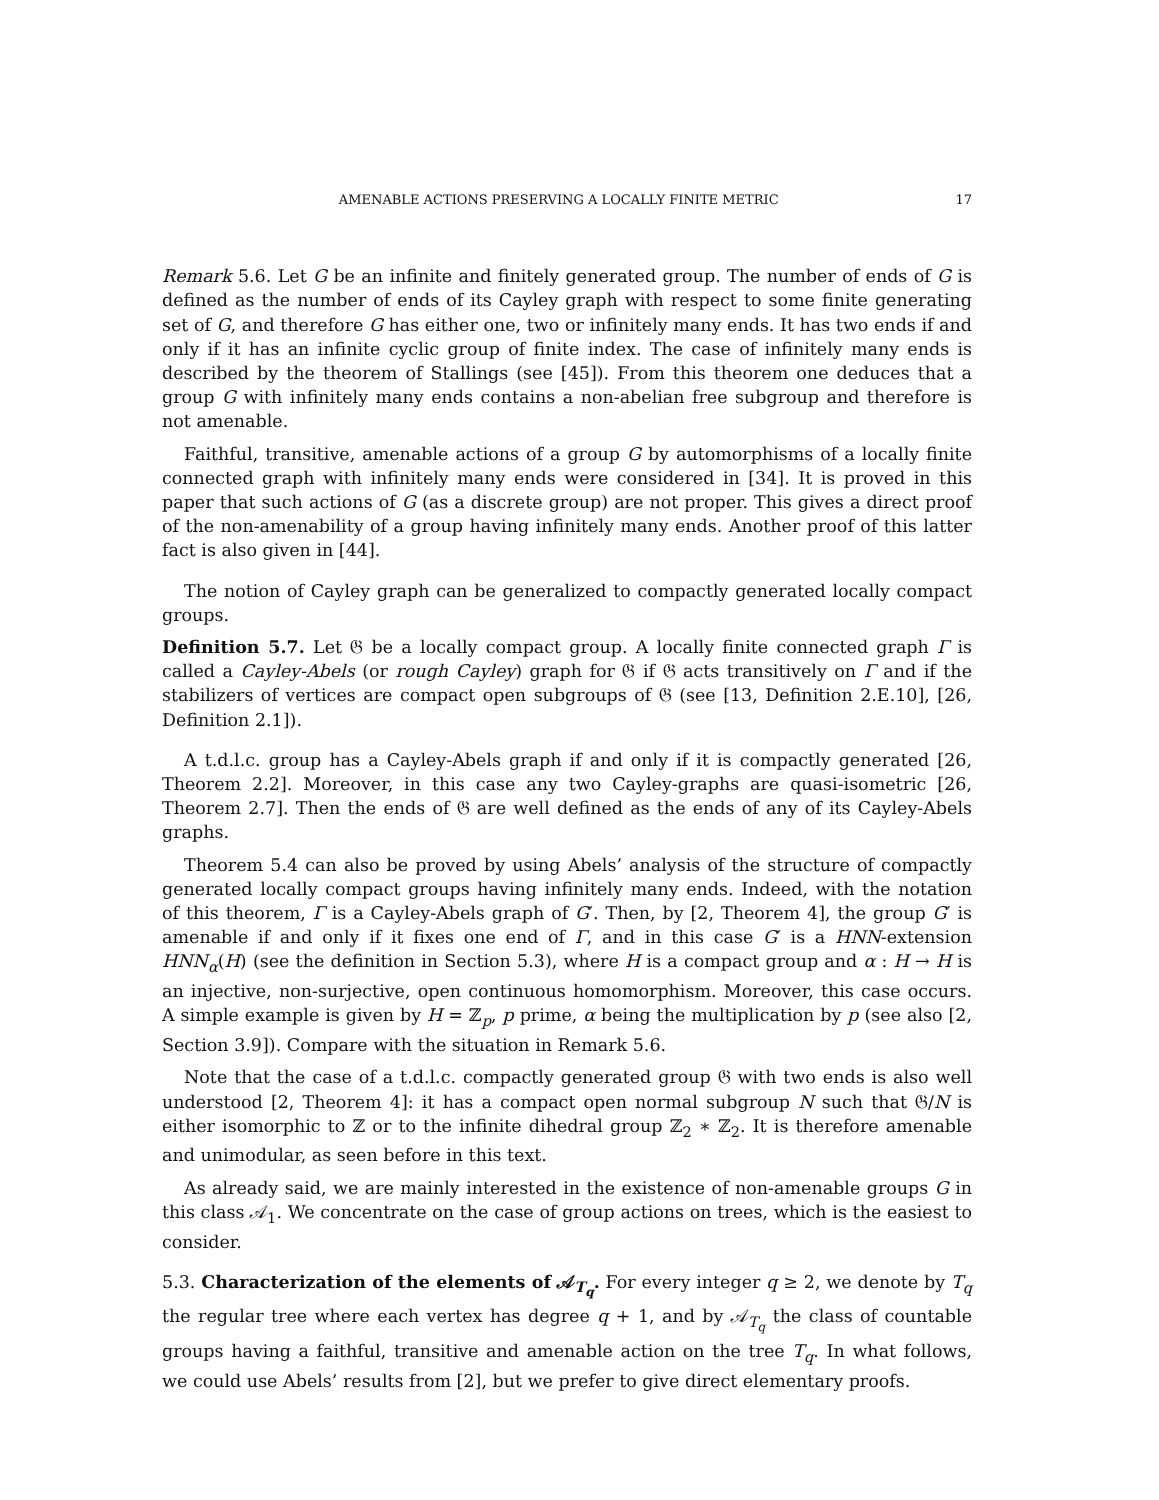AMENABLE ACTIONS PRESERVING A LOCALLY FINITE METRIC 17
Remark 5.6. Let G be an infinite and finitely generated group. The number of ends of G is defined as the number of ends of its Cayley graph with respect to some finite generating set of G, and therefore G has either one, two or infinitely many ends. It has two ends if and only if it has an infinite cyclic group of finite index. The case of infinitely many ends is described by the theorem of Stallings (see [45]). From this theorem one deduces that a group G with infinitely many ends contains a non-abelian free subgroup and therefore is not amenable.
Faithful, transitive, amenable actions of a group G by automorphisms of a locally finite connected graph with infinitely many ends were considered in [34]. It is proved in this paper that such actions of G (as a discrete group) are not proper. This gives a direct proof of the non-amenability of a group having infinitely many ends. Another proof of this latter fact is also given in [44].
The notion of Cayley graph can be generalized to compactly generated locally compact groups.
Definition 5.7. Let 𝔊 be a locally compact group. A locally finite connected graph Γ is called a Cayley-Abels (or rough Cayley) graph for 𝔊 if 𝔊 acts transitively on Γ and if the stabilizers of vertices are compact open subgroups of 𝔊 (see [13, Definition 2.E.10], [26, Definition 2.1]).
A t.d.l.c. group has a Cayley-Abels graph if and only if it is compactly generated [26, Theorem 2.2]. Moreover, in this case any two Cayley-graphs are quasi-isometric [26, Theorem 2.7]. Then the ends of 𝔊 are well defined as the ends of any of its Cayley-Abels graphs.
Theorem 5.4 can also be proved by using Abels’ analysis of the structure of compactly generated locally compact groups having infinitely many ends. Indeed, with the notation of this theorem, Γ is a Cayley-Abels graph of G′. Then, by [2, Theorem 4], the group G′ is amenable if and only if it fixes one end of Γ, and in this case G′ is a HNN-extension HNN<sub>α</sub>(H) (see the definition in Section 5.3), where H is a compact group and α : H → H is an injective, non-surjective, open continuous homomorphism. Moreover, this case occurs. A simple example is given by H = ℤ<sub>p</sub>, p prime, α being the multiplication by p (see also [2, Section 3.9]). Compare with the situation in Remark 5.6.
Note that the case of a t.d.l.c. compactly generated group 𝔊 with two ends is also well understood [2, Theorem 4]: it has a compact open normal subgroup N such that 𝔊/N is either isomorphic to ℤ or to the infinite dihedral group ℤ<sub>2</sub> ∗ ℤ<sub>2</sub>. It is therefore amenable and unimodular, as seen before in this text.
As already said, we are mainly interested in the existence of non-amenable groups G in this class 𝒜<sub>1</sub>. We concentrate on the case of group actions on trees, which is the easiest to consider.
5.3. Characterization of the elements of 𝒜<sub>T<sub>q</sub></sub>. For every integer q ≥ 2, we denote by T<sub>q</sub> the regular tree where each vertex has degree q + 1, and by 𝒜<sub>T<sub>q</sub></sub> the class of countable groups having a faithful, transitive and amenable action on the tree T<sub>q</sub>. In what follows, we could use Abels’ results from [2], but we prefer to give direct elementary proofs.